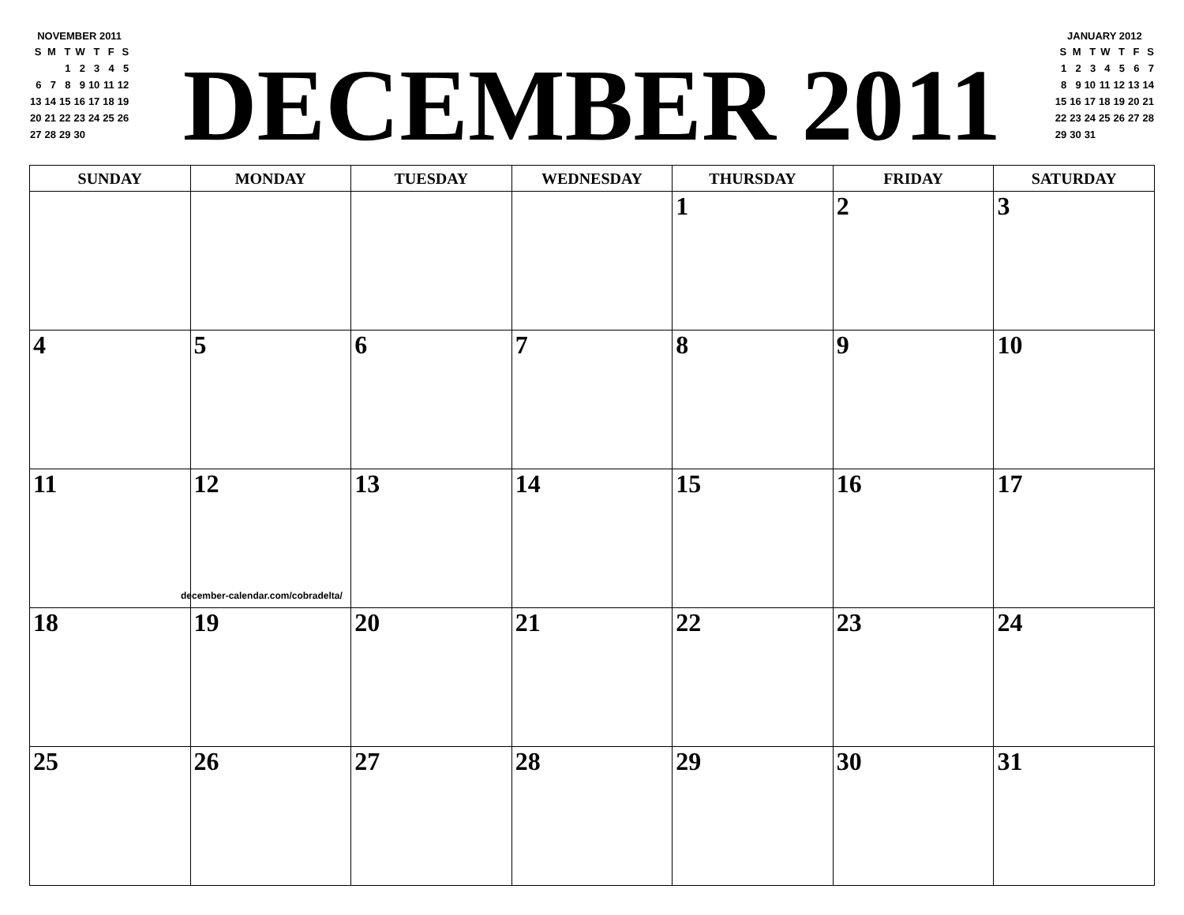NOVEMBER 2011
| S | M | T | W | T | F | S |
| | | 1 | 2 | 3 | 4 | 5 |
| 6 | 7 | 8 | 9 | 10 | 11 | 12 |
| 13 | 14 | 15 | 16 | 17 | 18 | 19 |
| 20 | 21 | 22 | 23 | 24 | 25 | 26 |
| 27 | 28 | 29 | 30 | | | |
DECEMBER 2011
JANUARY 2012
| S | M | T | W | T | F | S |
| 1 | 2 | 3 | 4 | 5 | 6 | 7 |
| 8 | 9 | 10 | 11 | 12 | 13 | 14 |
| 15 | 16 | 17 | 18 | 19 | 20 | 21 |
| 22 | 23 | 24 | 25 | 26 | 27 | 28 |
| 29 | 30 | 31 | | | | |
| SUNDAY | MONDAY | TUESDAY | WEDNESDAY | THURSDAY | FRIDAY | SATURDAY |
| --- | --- | --- | --- | --- | --- | --- |
| | | | | 1 | 2 | 3 |
| 4 | 5 | 6 | 7 | 8 | 9 | 10 |
| 11 | 12 | 13 | 14 | 15 | 16 | 17 |
| 18 | 19 | 20 | 21 | 22 | 23 | 24 |
| 25 | 26 | 27 | 28 | 29 | 30 | 31 |
december-calendar.com/cobradelta/